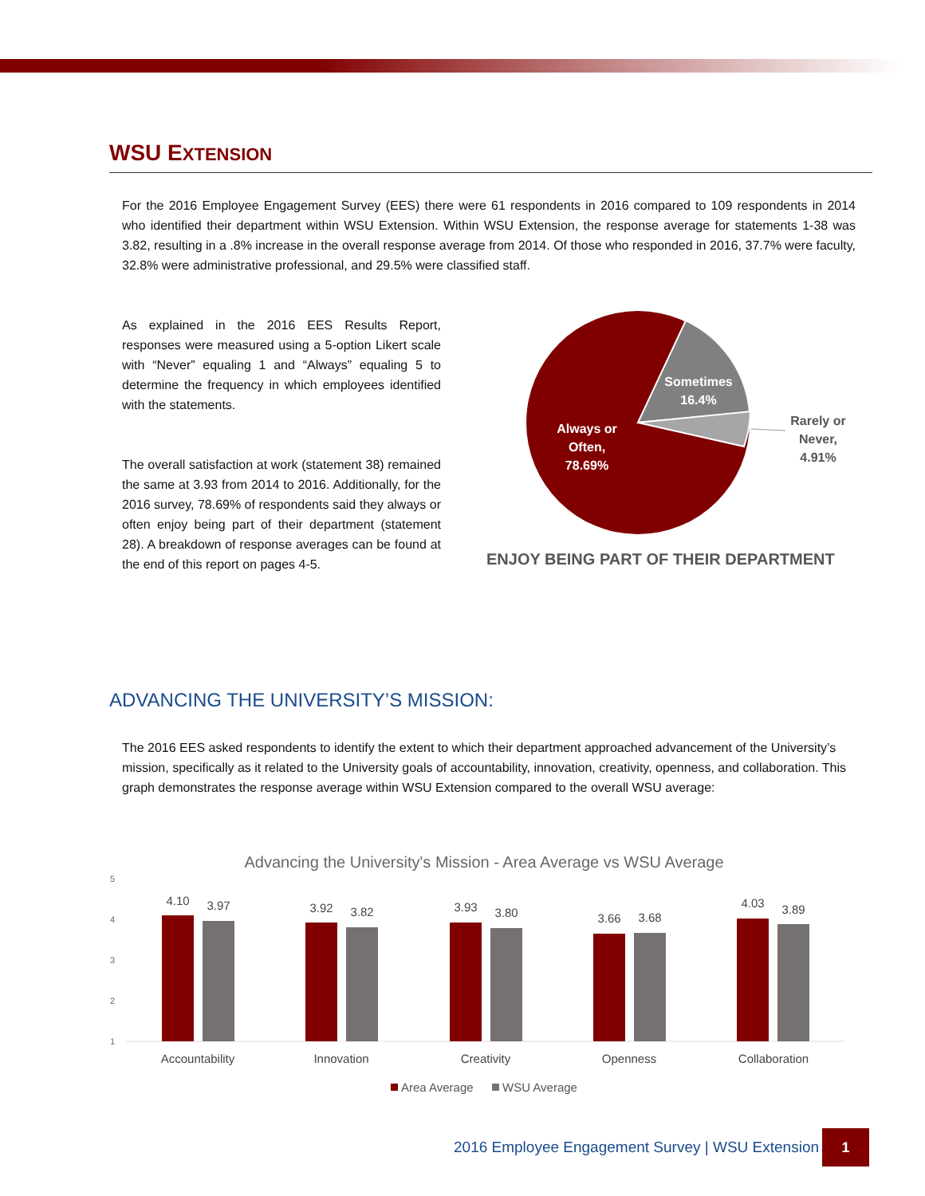WSU EXTENSION
For the 2016 Employee Engagement Survey (EES) there were 61 respondents in 2016 compared to 109 respondents in 2014 who identified their department within WSU Extension. Within WSU Extension, the response average for statements 1-38 was 3.82, resulting in a .8% increase in the overall response average from 2014. Of those who responded in 2016, 37.7% were faculty, 32.8% were administrative professional, and 29.5% were classified staff.
As explained in the 2016 EES Results Report, responses were measured using a 5-option Likert scale with “Never” equaling 1 and “Always” equaling 5 to determine the frequency in which employees identified with the statements.
The overall satisfaction at work (statement 38) remained the same at 3.93 from 2014 to 2016. Additionally, for the 2016 survey, 78.69% of respondents said they always or often enjoy being part of their department (statement 28). A breakdown of response averages can be found at the end of this report on pages 4-5.
Sometimes
16.4%
Always or
Often,
78.69%
Rarely or
Never,
4.91%
ENJOY BEING PART OF THEIR DEPARTMENT
ADVANCING THE UNIVERSITY’S MISSION:
The 2016 EES asked respondents to identify the extent to which their department approached advancement of the University’s mission, specifically as it related to the University goals of accountability, innovation, creativity, openness, and collaboration. This graph demonstrates the response average within WSU Extension compared to the overall WSU average:
Advancing the University's Mission - Area Average vs WSU Average
5
4
3
2
1
4.10
3.97
3.92
3.82
3.93
3.80
3.66
3.68
4.03
3.89
Accountability
Innovation
Creativity
Openness
Collaboration
Area Average
WSU Average
2016 Employee Engagement Survey | WSU Extension
1